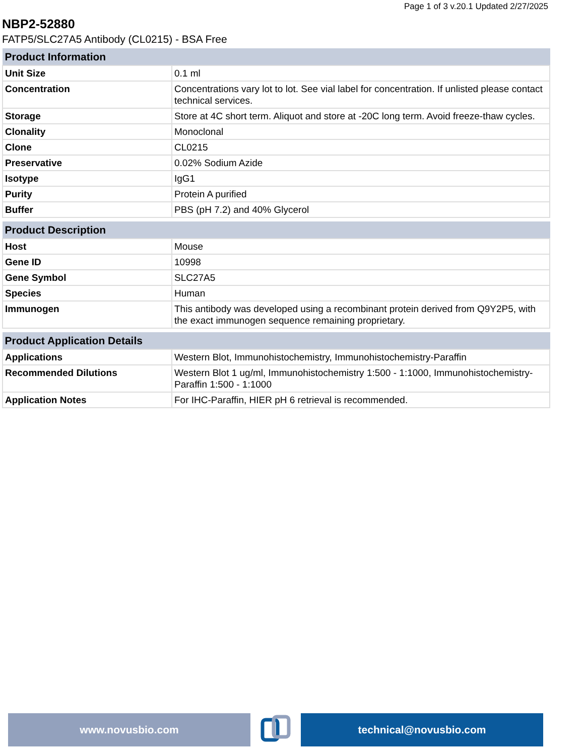Page 1 of 3 v.20.1 Updated 2/27/2025
NBP2-52880
FATP5/SLC27A5 Antibody (CL0215) - BSA Free
| Product Information | |
| --- | --- |
| Unit Size | 0.1 ml |
| Concentration | Concentrations vary lot to lot. See vial label for concentration. If unlisted please contact technical services. |
| Storage | Store at 4C short term. Aliquot and store at -20C long term. Avoid freeze-thaw cycles. |
| Clonality | Monoclonal |
| Clone | CL0215 |
| Preservative | 0.02% Sodium Azide |
| Isotype | IgG1 |
| Purity | Protein A purified |
| Buffer | PBS (pH 7.2) and 40% Glycerol |
| Product Description | |
| --- | --- |
| Host | Mouse |
| Gene ID | 10998 |
| Gene Symbol | SLC27A5 |
| Species | Human |
| Immunogen | This antibody was developed using a recombinant protein derived from Q9Y2P5, with the exact immunogen sequence remaining proprietary. |
| Product Application Details | |
| --- | --- |
| Applications | Western Blot, Immunohistochemistry, Immunohistochemistry-Paraffin |
| Recommended Dilutions | Western Blot 1 ug/ml, Immunohistochemistry 1:500 - 1:1000, Immunohistochemistry-Paraffin 1:500 - 1:1000 |
| Application Notes | For IHC-Paraffin, HIER pH 6 retrieval is recommended. |
www.novusbio.com technical@novusbio.com